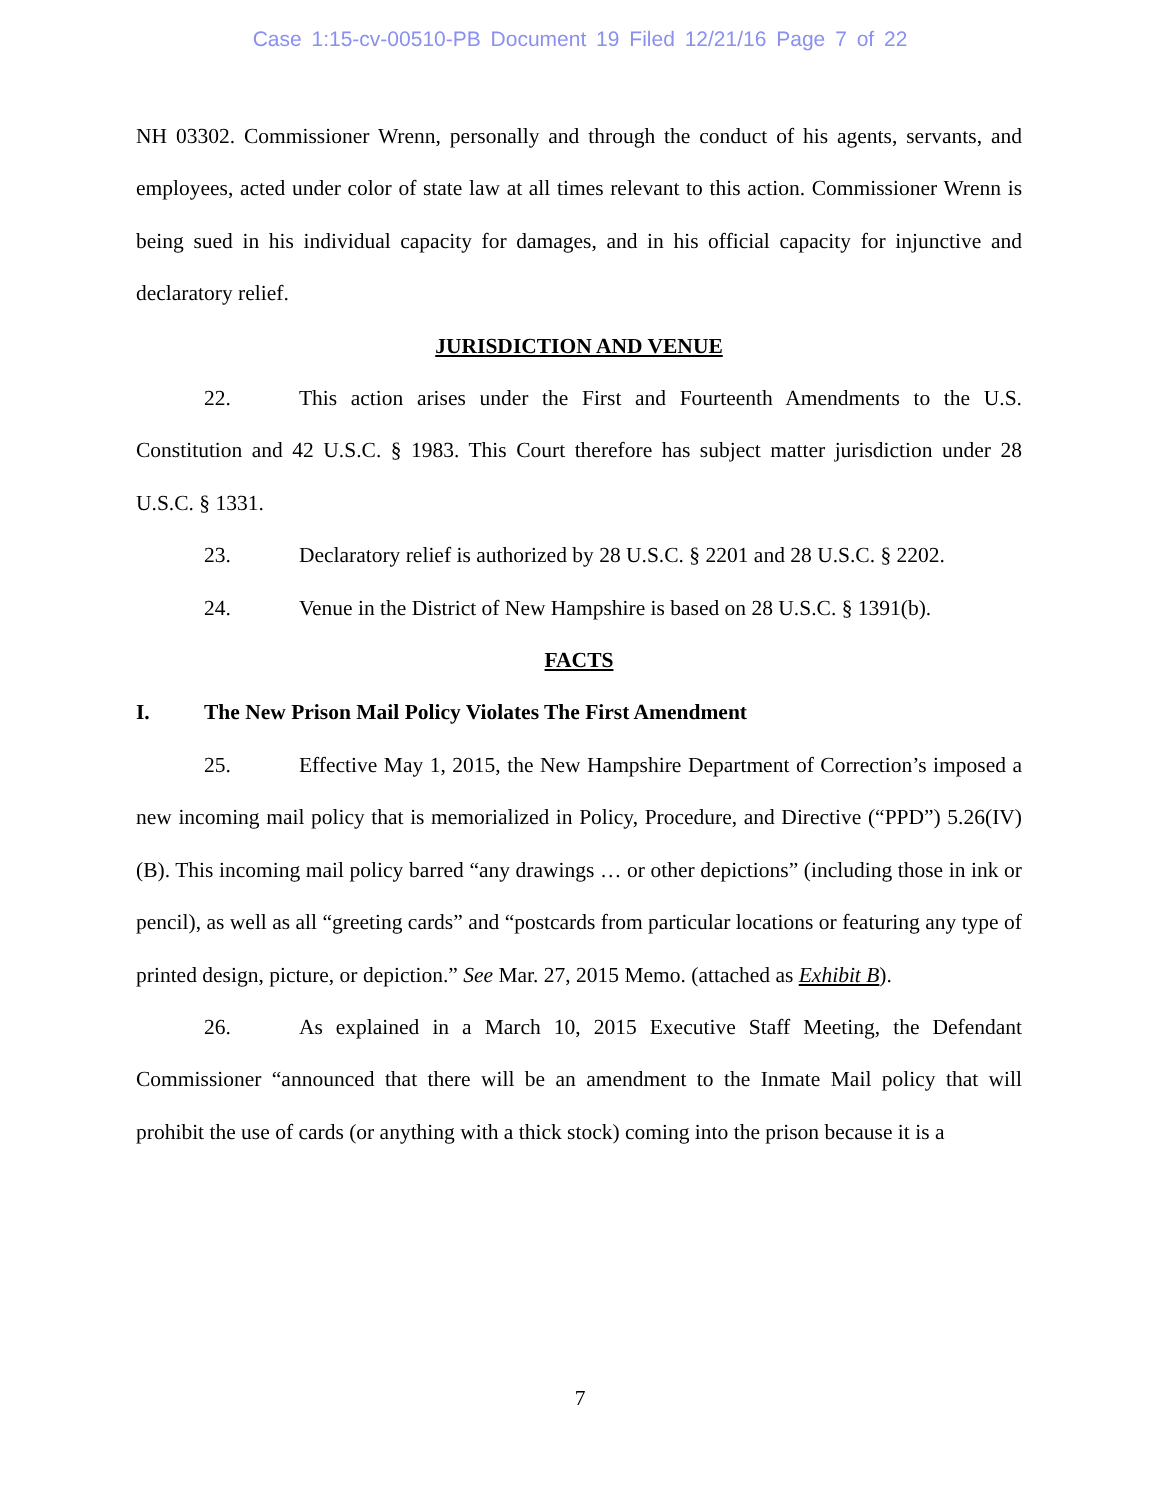Case 1:15-cv-00510-PB Document 19 Filed 12/21/16 Page 7 of 22
NH 03302. Commissioner Wrenn, personally and through the conduct of his agents, servants, and employees, acted under color of state law at all times relevant to this action. Commissioner Wrenn is being sued in his individual capacity for damages, and in his official capacity for injunctive and declaratory relief.
JURISDICTION AND VENUE
22. This action arises under the First and Fourteenth Amendments to the U.S. Constitution and 42 U.S.C. § 1983. This Court therefore has subject matter jurisdiction under 28 U.S.C. § 1331.
23. Declaratory relief is authorized by 28 U.S.C. § 2201 and 28 U.S.C. § 2202.
24. Venue in the District of New Hampshire is based on 28 U.S.C. § 1391(b).
FACTS
I. The New Prison Mail Policy Violates The First Amendment
25. Effective May 1, 2015, the New Hampshire Department of Correction’s imposed a new incoming mail policy that is memorialized in Policy, Procedure, and Directive (“PPD”) 5.26(IV)(B). This incoming mail policy barred “any drawings … or other depictions” (including those in ink or pencil), as well as all “greeting cards” and “postcards from particular locations or featuring any type of printed design, picture, or depiction.” See Mar. 27, 2015 Memo. (attached as Exhibit B).
26. As explained in a March 10, 2015 Executive Staff Meeting, the Defendant Commissioner “announced that there will be an amendment to the Inmate Mail policy that will prohibit the use of cards (or anything with a thick stock) coming into the prison because it is a
7